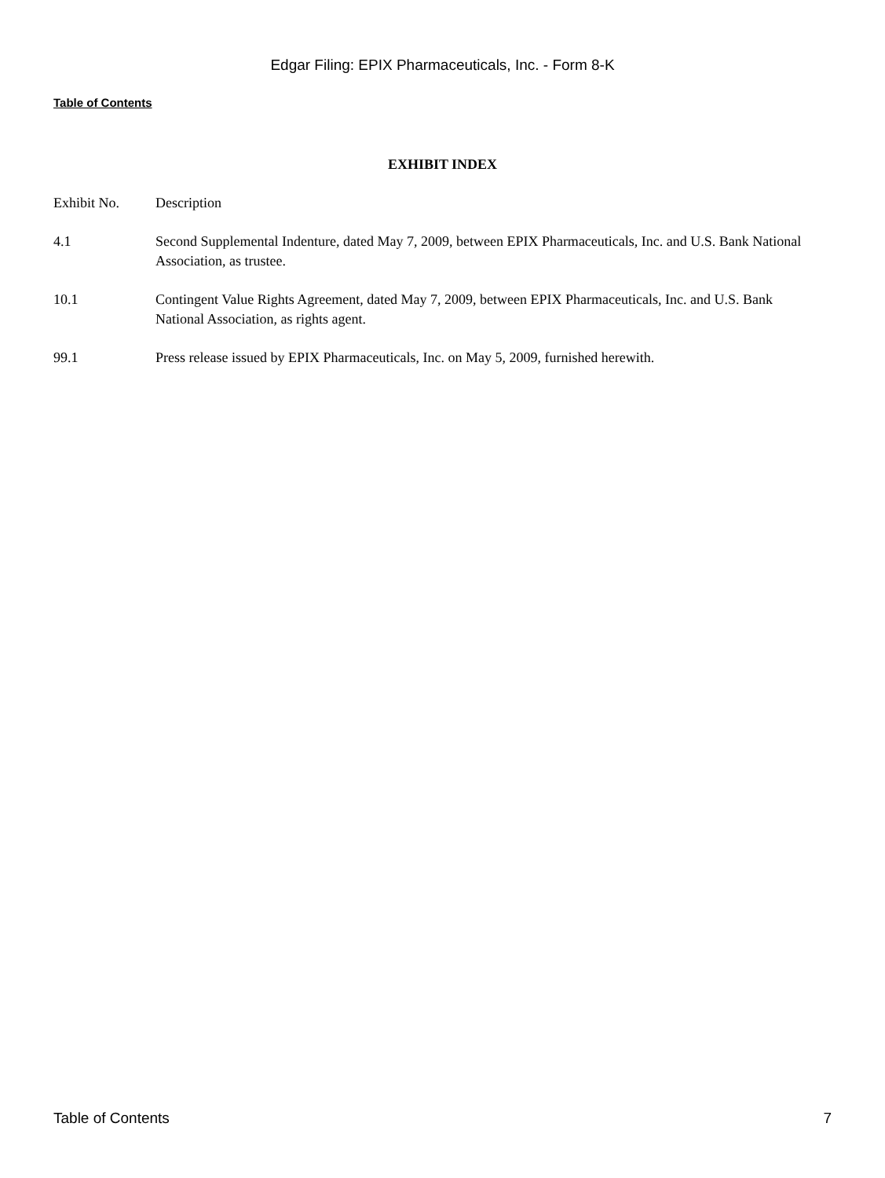Edgar Filing: EPIX Pharmaceuticals, Inc. - Form 8-K
Table of Contents
EXHIBIT INDEX
| Exhibit No. | Description |
| 4.1 | Second Supplemental Indenture, dated May 7, 2009, between EPIX Pharmaceuticals, Inc. and U.S. Bank National Association, as trustee. |
| 10.1 | Contingent Value Rights Agreement, dated May 7, 2009, between EPIX Pharmaceuticals, Inc. and U.S. Bank National Association, as rights agent. |
| 99.1 | Press release issued by EPIX Pharmaceuticals, Inc. on May 5, 2009, furnished herewith. |
Table of Contents 7